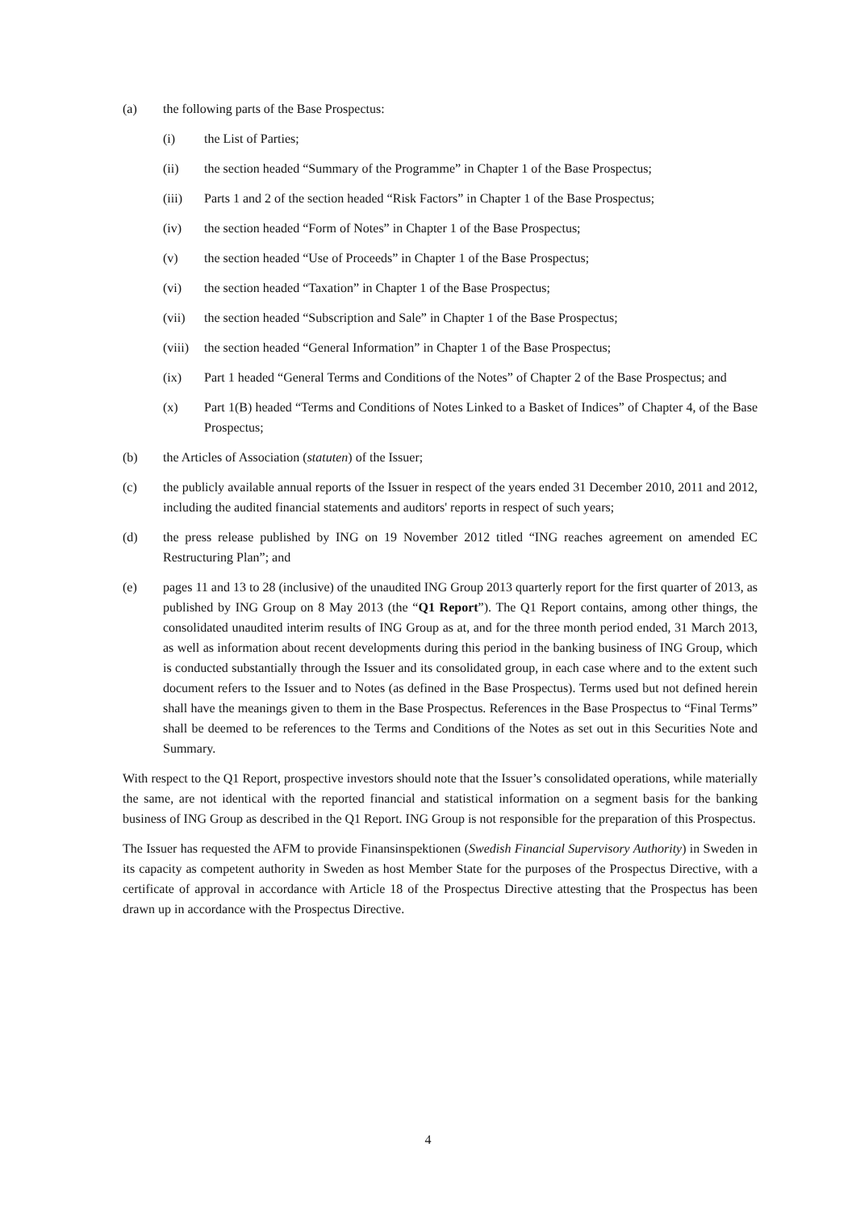(a) the following parts of the Base Prospectus:
(i) the List of Parties;
(ii) the section headed “Summary of the Programme” in Chapter 1 of the Base Prospectus;
(iii) Parts 1 and 2 of the section headed “Risk Factors” in Chapter 1 of the Base Prospectus;
(iv) the section headed “Form of Notes” in Chapter 1 of the Base Prospectus;
(v) the section headed “Use of Proceeds” in Chapter 1 of the Base Prospectus;
(vi) the section headed “Taxation” in Chapter 1 of the Base Prospectus;
(vii) the section headed “Subscription and Sale” in Chapter 1 of the Base Prospectus;
(viii)
the section headed “General Information” in Chapter 1 of the Base Prospectus;
(ix) Part 1 headed “General Terms and Conditions of the Notes” of Chapter 2 of the Base Prospectus; and
(x) Part 1(B) headed “Terms and Conditions of Notes Linked to a Basket of Indices” of Chapter 4, of the Base Prospectus;
(b) the Articles of Association (statuten) of the Issuer;
(c) the publicly available annual reports of the Issuer in respect of the years ended 31 December 2010, 2011 and 2012, including the audited financial statements and auditors' reports in respect of such years;
(d) the press release published by ING on 19 November 2012 titled “ING reaches agreement on amended EC Restructuring Plan”; and
(e) pages 11 and 13 to 28 (inclusive) of the unaudited ING Group 2013 quarterly report for the first quarter of 2013, as published by ING Group on 8 May 2013 (the “Q1 Report”). The Q1 Report contains, among other things, the consolidated unaudited interim results of ING Group as at, and for the three month period ended, 31 March 2013, as well as information about recent developments during this period in the banking business of ING Group, which is conducted substantially through the Issuer and its consolidated group, in each case where and to the extent such document refers to the Issuer and to Notes (as defined in the Base Prospectus). Terms used but not defined herein shall have the meanings given to them in the Base Prospectus. References in the Base Prospectus to “Final Terms” shall be deemed to be references to the Terms and Conditions of the Notes as set out in this Securities Note and Summary.
With respect to the Q1 Report, prospective investors should note that the Issuer’s consolidated operations, while materially the same, are not identical with the reported financial and statistical information on a segment basis for the banking business of ING Group as described in the Q1 Report. ING Group is not responsible for the preparation of this Prospectus.
The Issuer has requested the AFM to provide Finansinspektionen (Swedish Financial Supervisory Authority) in Sweden in its capacity as competent authority in Sweden as host Member State for the purposes of the Prospectus Directive, with a certificate of approval in accordance with Article 18 of the Prospectus Directive attesting that the Prospectus has been drawn up in accordance with the Prospectus Directive.
4